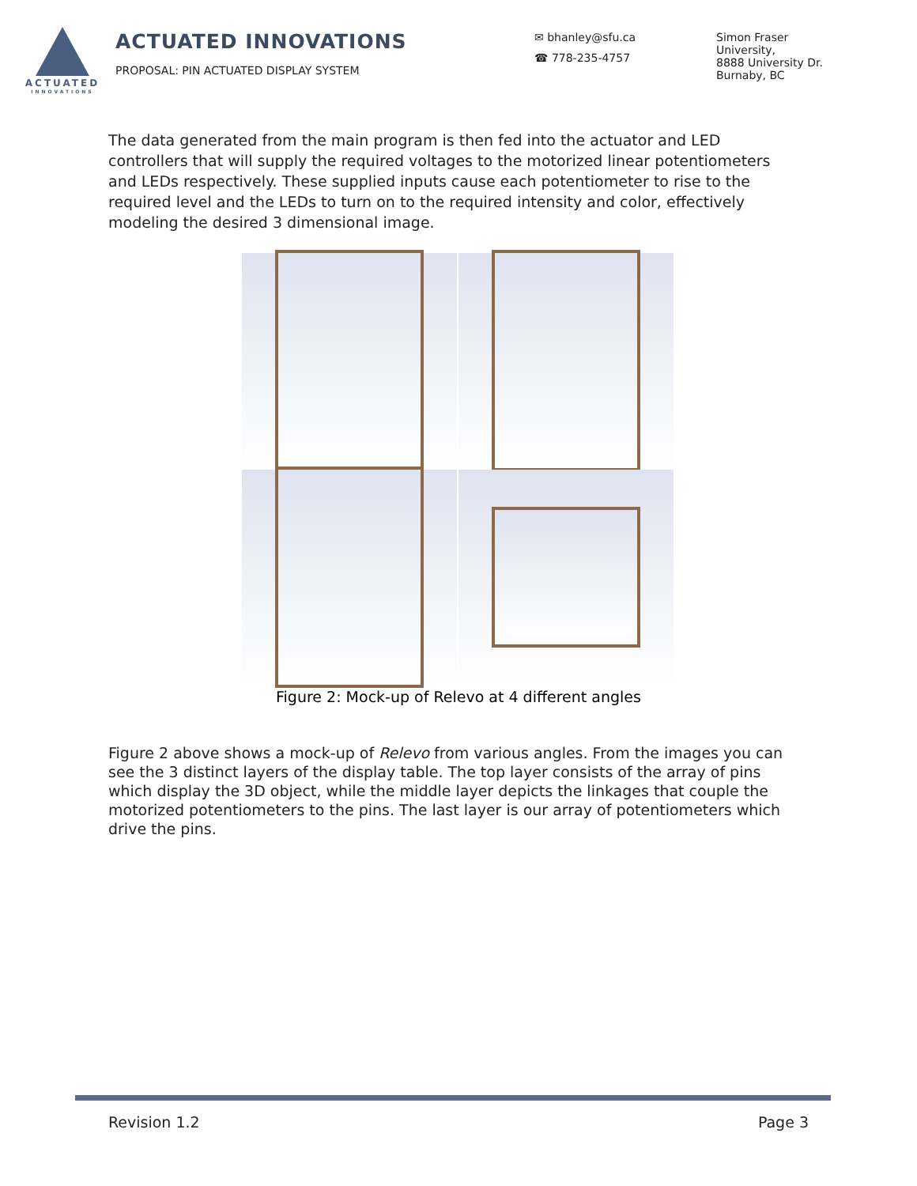ACTUATED
INNOVATIONS
ACTUATED INNOVATIONS
PROPOSAL: PIN ACTUATED DISPLAY SYSTEM
✉ bhanley@sfu.ca
☎ 778-235-4757
Simon Fraser
University,
8888 University Dr.
Burnaby, BC
The data generated from the main program is then fed into the actuator and LED controllers that will supply the required voltages to the motorized linear potentiometers and LEDs respectively. These supplied inputs cause each potentiometer to rise to the required level and the LEDs to turn on to the required intensity and color, effectively modeling the desired 3 dimensional image.
Figure 2: Mock-up of Relevo at 4 different angles
Figure 2 above shows a mock-up of Relevo from various angles. From the images you can see the 3 distinct layers of the display table. The top layer consists of the array of pins which display the 3D object, while the middle layer depicts the linkages that couple the motorized potentiometers to the pins. The last layer is our array of potentiometers which drive the pins.
Revision 1.2 Page 3